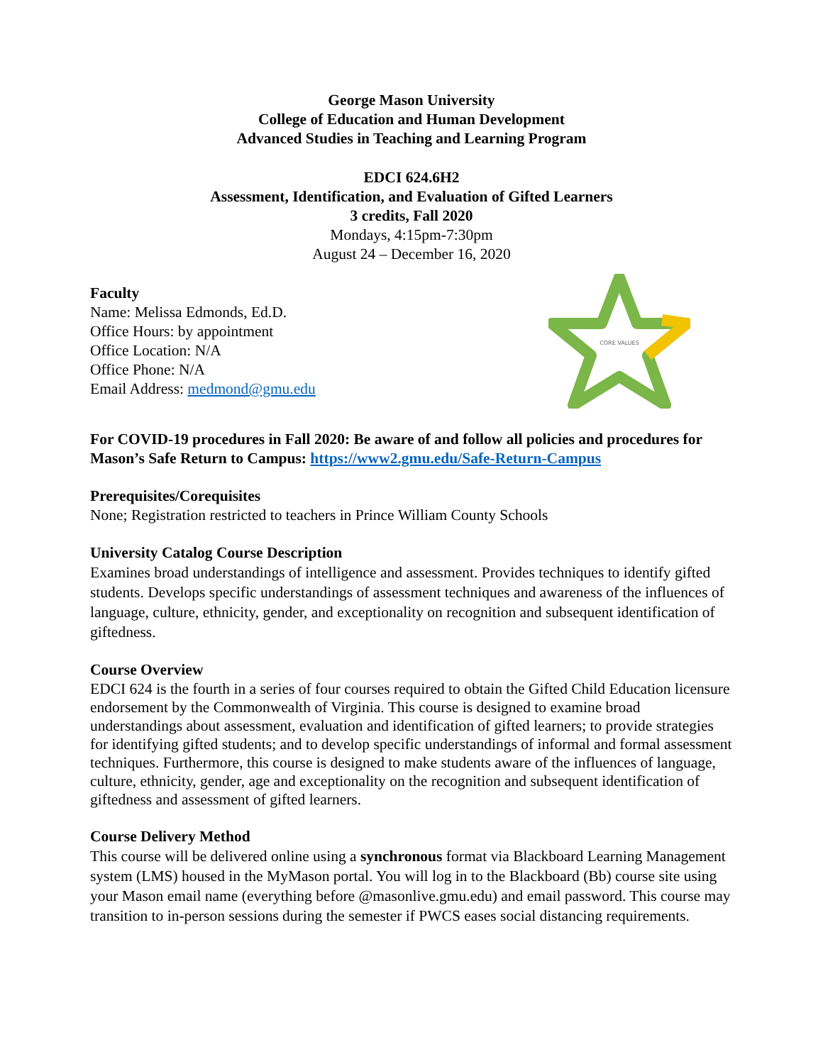George Mason University
College of Education and Human Development
Advanced Studies in Teaching and Learning Program
EDCI 624.6H2
Assessment, Identification, and Evaluation of Gifted Learners
3 credits, Fall 2020
Mondays, 4:15pm-7:30pm
August 24 – December 16, 2020
Faculty
Name: Melissa Edmonds, Ed.D.
Office Hours: by appointment
Office Location: N/A
Office Phone: N/A
Email Address: medmond@gmu.edu
CORE VALUES
For COVID-19 procedures in Fall 2020: Be aware of and follow all policies and procedures for Mason’s Safe Return to Campus: https://www2.gmu.edu/Safe-Return-Campus
Prerequisites/Corequisites
None; Registration restricted to teachers in Prince William County Schools
University Catalog Course Description
Examines broad understandings of intelligence and assessment. Provides techniques to identify gifted students. Develops specific understandings of assessment techniques and awareness of the influences of language, culture, ethnicity, gender, and exceptionality on recognition and subsequent identification of giftedness.
Course Overview
EDCI 624 is the fourth in a series of four courses required to obtain the Gifted Child Education licensure endorsement by the Commonwealth of Virginia. This course is designed to examine broad understandings about assessment, evaluation and identification of gifted learners; to provide strategies for identifying gifted students; and to develop specific understandings of informal and formal assessment techniques. Furthermore, this course is designed to make students aware of the influences of language, culture, ethnicity, gender, age and exceptionality on the recognition and subsequent identification of giftedness and assessment of gifted learners.
Course Delivery Method
This course will be delivered online using a synchronous format via Blackboard Learning Management system (LMS) housed in the MyMason portal. You will log in to the Blackboard (Bb) course site using your Mason email name (everything before @masonlive.gmu.edu) and email password. This course may transition to in-person sessions during the semester if PWCS eases social distancing requirements.